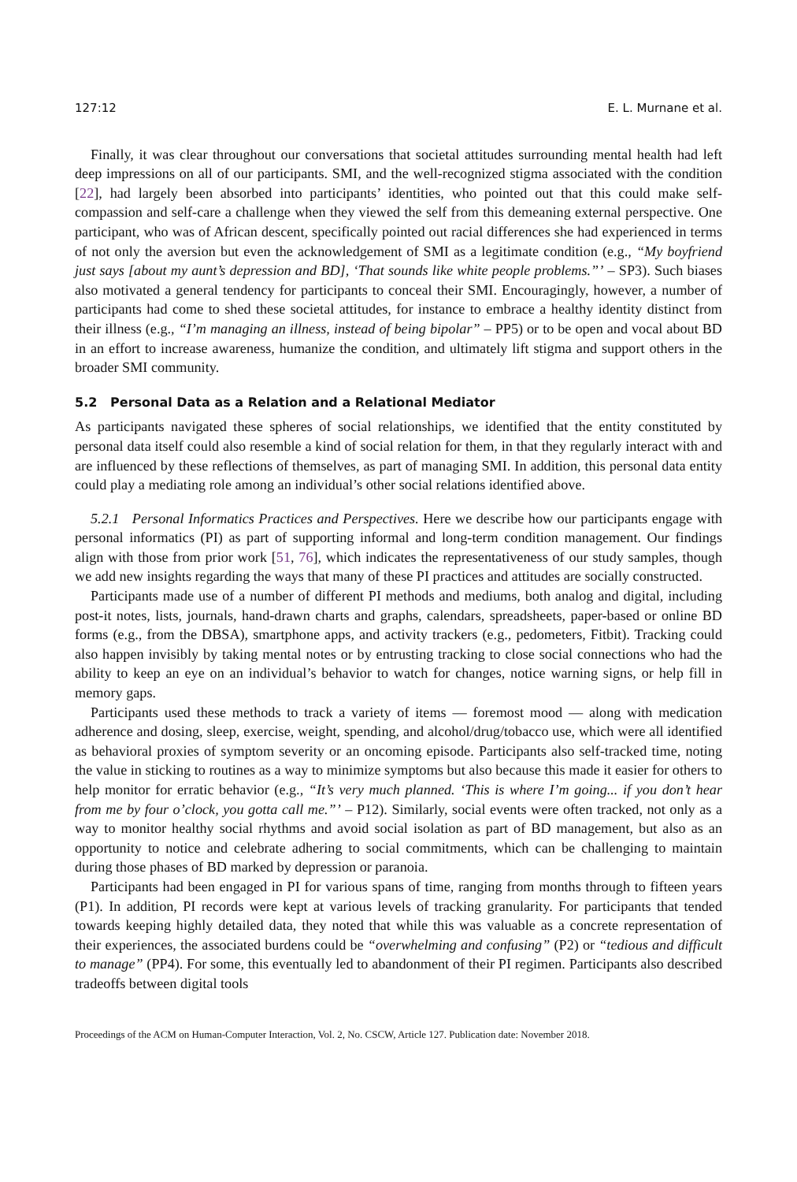127:12 E. L. Murnane et al.
Finally, it was clear throughout our conversations that societal attitudes surrounding mental health had left deep impressions on all of our participants. SMI, and the well-recognized stigma associated with the condition [22], had largely been absorbed into participants’ identities, who pointed out that this could make self-compassion and self-care a challenge when they viewed the self from this demeaning external perspective. One participant, who was of African descent, specifically pointed out racial differences she had experienced in terms of not only the aversion but even the acknowledgement of SMI as a legitimate condition (e.g., “My boyfriend just says [about my aunt’s depression and BD], ‘That sounds like white people problems.”’ – SP3). Such biases also motivated a general tendency for participants to conceal their SMI. Encouragingly, however, a number of participants had come to shed these societal attitudes, for instance to embrace a healthy identity distinct from their illness (e.g., “I’m managing an illness, instead of being bipolar” – PP5) or to be open and vocal about BD in an effort to increase awareness, humanize the condition, and ultimately lift stigma and support others in the broader SMI community.
5.2 Personal Data as a Relation and a Relational Mediator
As participants navigated these spheres of social relationships, we identified that the entity constituted by personal data itself could also resemble a kind of social relation for them, in that they regularly interact with and are influenced by these reflections of themselves, as part of managing SMI. In addition, this personal data entity could play a mediating role among an individual’s other social relations identified above.
5.2.1 Personal Informatics Practices and Perspectives. Here we describe how our participants engage with personal informatics (PI) as part of supporting informal and long-term condition management. Our findings align with those from prior work [51, 76], which indicates the representativeness of our study samples, though we add new insights regarding the ways that many of these PI practices and attitudes are socially constructed.
Participants made use of a number of different PI methods and mediums, both analog and digital, including post-it notes, lists, journals, hand-drawn charts and graphs, calendars, spreadsheets, paper-based or online BD forms (e.g., from the DBSA), smartphone apps, and activity trackers (e.g., pedometers, Fitbit). Tracking could also happen invisibly by taking mental notes or by entrusting tracking to close social connections who had the ability to keep an eye on an individual’s behavior to watch for changes, notice warning signs, or help fill in memory gaps.
Participants used these methods to track a variety of items — foremost mood — along with medication adherence and dosing, sleep, exercise, weight, spending, and alcohol/drug/tobacco use, which were all identified as behavioral proxies of symptom severity or an oncoming episode. Participants also self-tracked time, noting the value in sticking to routines as a way to minimize symptoms but also because this made it easier for others to help monitor for erratic behavior (e.g., “It’s very much planned. ‘This is where I’m going... if you don’t hear from me by four o’clock, you gotta call me.”’ – P12). Similarly, social events were often tracked, not only as a way to monitor healthy social rhythms and avoid social isolation as part of BD management, but also as an opportunity to notice and celebrate adhering to social commitments, which can be challenging to maintain during those phases of BD marked by depression or paranoia.
Participants had been engaged in PI for various spans of time, ranging from months through to fifteen years (P1). In addition, PI records were kept at various levels of tracking granularity. For participants that tended towards keeping highly detailed data, they noted that while this was valuable as a concrete representation of their experiences, the associated burdens could be “overwhelming and confusing” (P2) or “tedious and difficult to manage” (PP4). For some, this eventually led to abandonment of their PI regimen. Participants also described tradeoffs between digital tools
Proceedings of the ACM on Human-Computer Interaction, Vol. 2, No. CSCW, Article 127. Publication date: November 2018.